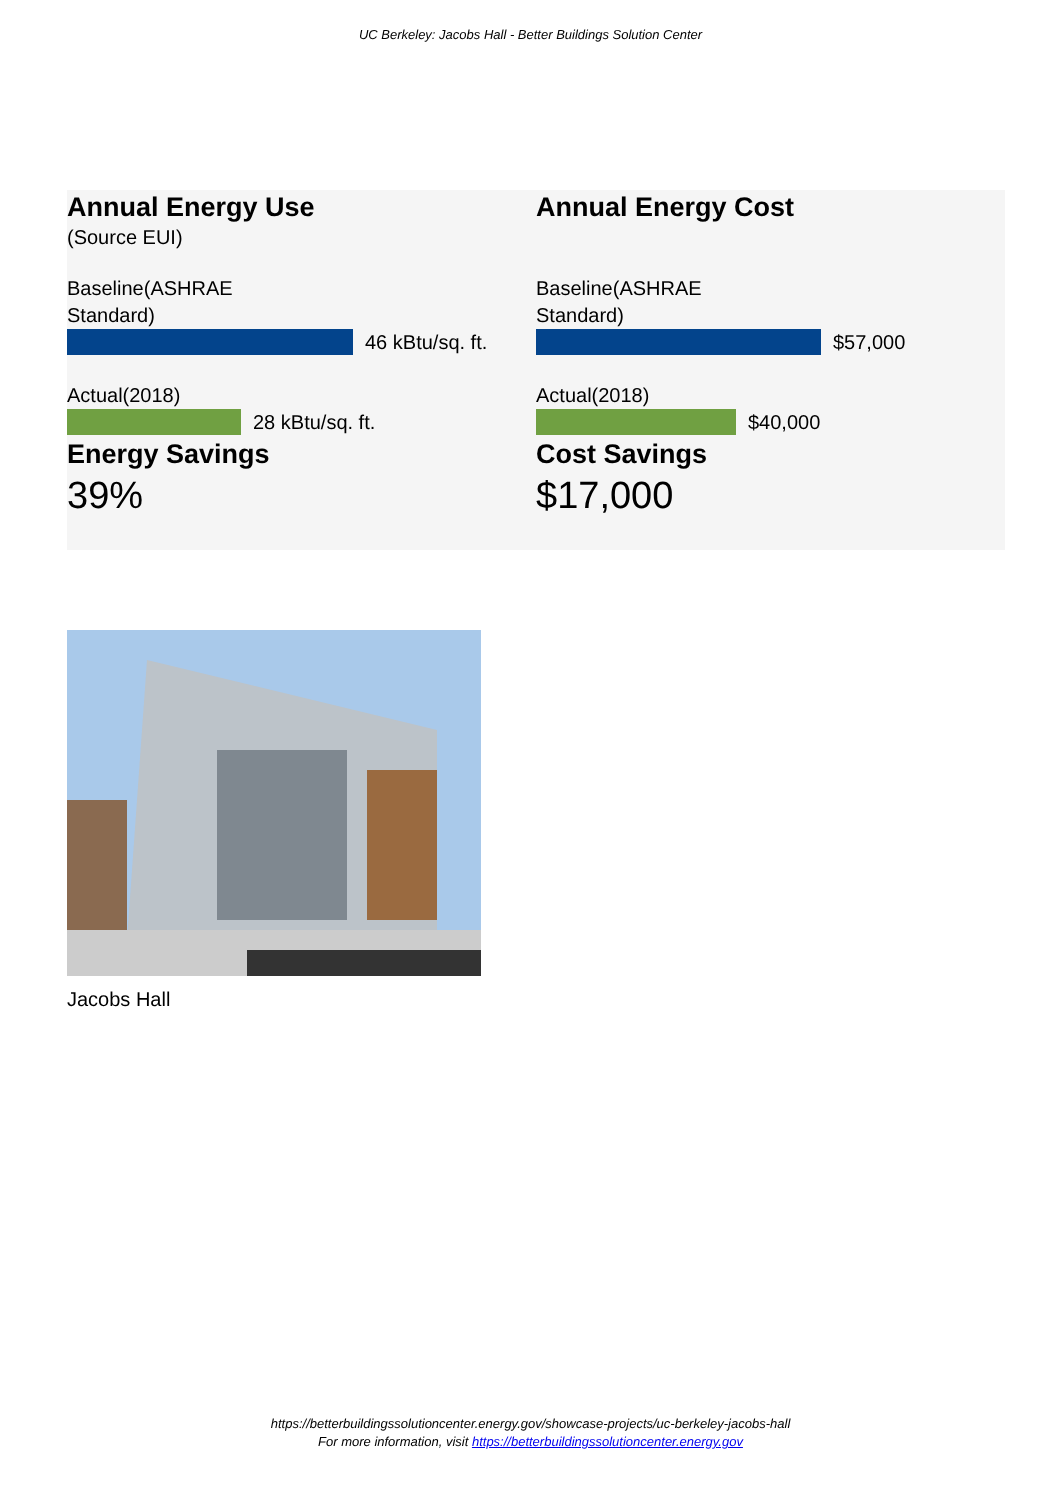UC Berkeley: Jacobs Hall - Better Buildings Solution Center
Annual Energy Use
(Source EUI)
Baseline(ASHRAE
Standard)
46 kBtu/sq. ft.
Actual(2018)
28 kBtu/sq. ft.
Energy Savings
39%
Annual Energy Cost
Baseline(ASHRAE
Standard)
$57,000
Actual(2018)
$40,000
Cost Savings
$17,000
Jacobs Hall
https://betterbuildingssolutioncenter.energy.gov/showcase-projects/uc-berkeley-jacobs-hall
For more information, visit https://betterbuildingssolutioncenter.energy.gov